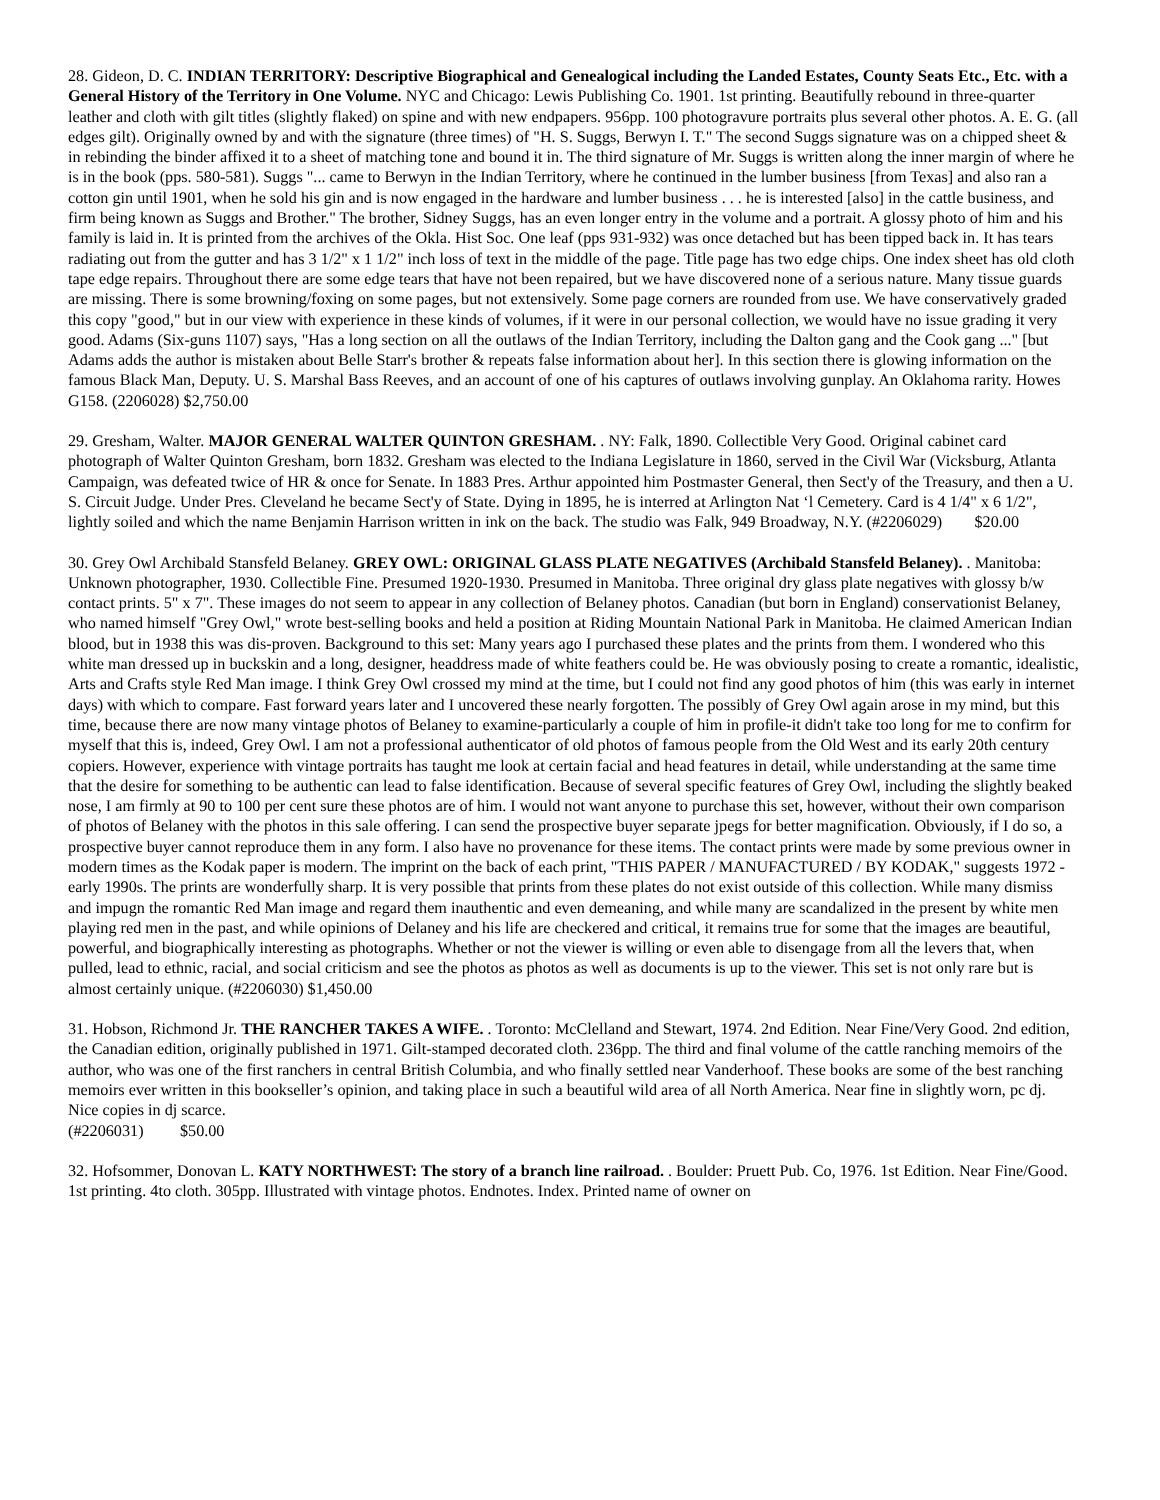28. Gideon, D. C. INDIAN TERRITORY: Descriptive Biographical and Genealogical including the Landed Estates, County Seats Etc., Etc. with a General History of the Territory in One Volume. NYC and Chicago: Lewis Publishing Co. 1901. 1st printing. Beautifully rebound in three-quarter leather and cloth with gilt titles (slightly flaked) on spine and with new endpapers. 956pp. 100 photogravure portraits plus several other photos. A. E. G. (all edges gilt). Originally owned by and with the signature (three times) of "H. S. Suggs, Berwyn I. T." The second Suggs signature was on a chipped sheet & in rebinding the binder affixed it to a sheet of matching tone and bound it in. The third signature of Mr. Suggs is written along the inner margin of where he is in the book (pps. 580-581). Suggs "... came to Berwyn in the Indian Territory, where he continued in the lumber business [from Texas] and also ran a cotton gin until 1901, when he sold his gin and is now engaged in the hardware and lumber business . . . he is interested [also] in the cattle business, and firm being known as Suggs and Brother." The brother, Sidney Suggs, has an even longer entry in the volume and a portrait. A glossy photo of him and his family is laid in. It is printed from the archives of the Okla. Hist Soc. One leaf (pps 931-932) was once detached but has been tipped back in. It has tears radiating out from the gutter and has 3 1/2" x 1 1/2" inch loss of text in the middle of the page. Title page has two edge chips. One index sheet has old cloth tape edge repairs. Throughout there are some edge tears that have not been repaired, but we have discovered none of a serious nature. Many tissue guards are missing. There is some browning/foxing on some pages, but not extensively. Some page corners are rounded from use. We have conservatively graded this copy "good," but in our view with experience in these kinds of volumes, if it were in our personal collection, we would have no issue grading it very good. Adams (Six-guns 1107) says, "Has a long section on all the outlaws of the Indian Territory, including the Dalton gang and the Cook gang ..." [but Adams adds the author is mistaken about Belle Starr's brother & repeats false information about her]. In this section there is glowing information on the famous Black Man, Deputy. U. S. Marshal Bass Reeves, and an account of one of his captures of outlaws involving gunplay. An Oklahoma rarity. Howes G158. (2206028) $2,750.00
29. Gresham, Walter. MAJOR GENERAL WALTER QUINTON GRESHAM. . NY: Falk, 1890. Collectible Very Good. Original cabinet card photograph of Walter Quinton Gresham, born 1832. Gresham was elected to the Indiana Legislature in 1860, served in the Civil War (Vicksburg, Atlanta Campaign, was defeated twice of HR & once for Senate. In 1883 Pres. Arthur appointed him Postmaster General, then Sect'y of the Treasury, and then a U. S. Circuit Judge. Under Pres. Cleveland he became Sect'y of State. Dying in 1895, he is interred at Arlington Nat ‘l Cemetery. Card is 4 1/4" x 6 1/2", lightly soiled and which the name Benjamin Harrison written in ink on the back. The studio was Falk, 949 Broadway, N.Y. (#2206029) $20.00
30. Grey Owl Archibald Stansfeld Belaney. GREY OWL: ORIGINAL GLASS PLATE NEGATIVES (Archibald Stansfeld Belaney). . Manitoba: Unknown photographer, 1930. Collectible Fine. Presumed 1920-1930. Presumed in Manitoba. Three original dry glass plate negatives with glossy b/w contact prints. 5" x 7". These images do not seem to appear in any collection of Belaney photos. Canadian (but born in England) conservationist Belaney, who named himself "Grey Owl," wrote best-selling books and held a position at Riding Mountain National Park in Manitoba. He claimed American Indian blood, but in 1938 this was dis-proven. Background to this set: Many years ago I purchased these plates and the prints from them. I wondered who this white man dressed up in buckskin and a long, designer, headdress made of white feathers could be. He was obviously posing to create a romantic, idealistic, Arts and Crafts style Red Man image. I think Grey Owl crossed my mind at the time, but I could not find any good photos of him (this was early in internet days) with which to compare. Fast forward years later and I uncovered these nearly forgotten. The possibly of Grey Owl again arose in my mind, but this time, because there are now many vintage photos of Belaney to examine-particularly a couple of him in profile-it didn't take too long for me to confirm for myself that this is, indeed, Grey Owl. I am not a professional authenticator of old photos of famous people from the Old West and its early 20th century copiers. However, experience with vintage portraits has taught me look at certain facial and head features in detail, while understanding at the same time that the desire for something to be authentic can lead to false identification. Because of several specific features of Grey Owl, including the slightly beaked nose, I am firmly at 90 to 100 per cent sure these photos are of him. I would not want anyone to purchase this set, however, without their own comparison of photos of Belaney with the photos in this sale offering. I can send the prospective buyer separate jpegs for better magnification. Obviously, if I do so, a prospective buyer cannot reproduce them in any form. I also have no provenance for these items. The contact prints were made by some previous owner in modern times as the Kodak paper is modern. The imprint on the back of each print, "THIS PAPER / MANUFACTURED / BY KODAK," suggests 1972 - early 1990s. The prints are wonderfully sharp. It is very possible that prints from these plates do not exist outside of this collection. While many dismiss and impugn the romantic Red Man image and regard them inauthentic and even demeaning, and while many are scandalized in the present by white men playing red men in the past, and while opinions of Delaney and his life are checkered and critical, it remains true for some that the images are beautiful, powerful, and biographically interesting as photographs. Whether or not the viewer is willing or even able to disengage from all the levers that, when pulled, lead to ethnic, racial, and social criticism and see the photos as photos as well as documents is up to the viewer. This set is not only rare but is almost certainly unique. (#2206030) $1,450.00
31. Hobson, Richmond Jr. THE RANCHER TAKES A WIFE. . Toronto: McClelland and Stewart, 1974. 2nd Edition. Near Fine/Very Good. 2nd edition, the Canadian edition, originally published in 1971. Gilt-stamped decorated cloth. 236pp. The third and final volume of the cattle ranching memoirs of the author, who was one of the first ranchers in central British Columbia, and who finally settled near Vanderhoof. These books are some of the best ranching memoirs ever written in this bookseller’s opinion, and taking place in such a beautiful wild area of all North America. Near fine in slightly worn, pc dj. Nice copies in dj scarce.
(#2206031) $50.00
32. Hofsommer, Donovan L. KATY NORTHWEST: The story of a branch line railroad. . Boulder: Pruett Pub. Co, 1976. 1st Edition. Near Fine/Good. 1st printing. 4to cloth. 305pp. Illustrated with vintage photos. Endnotes. Index. Printed name of owner on